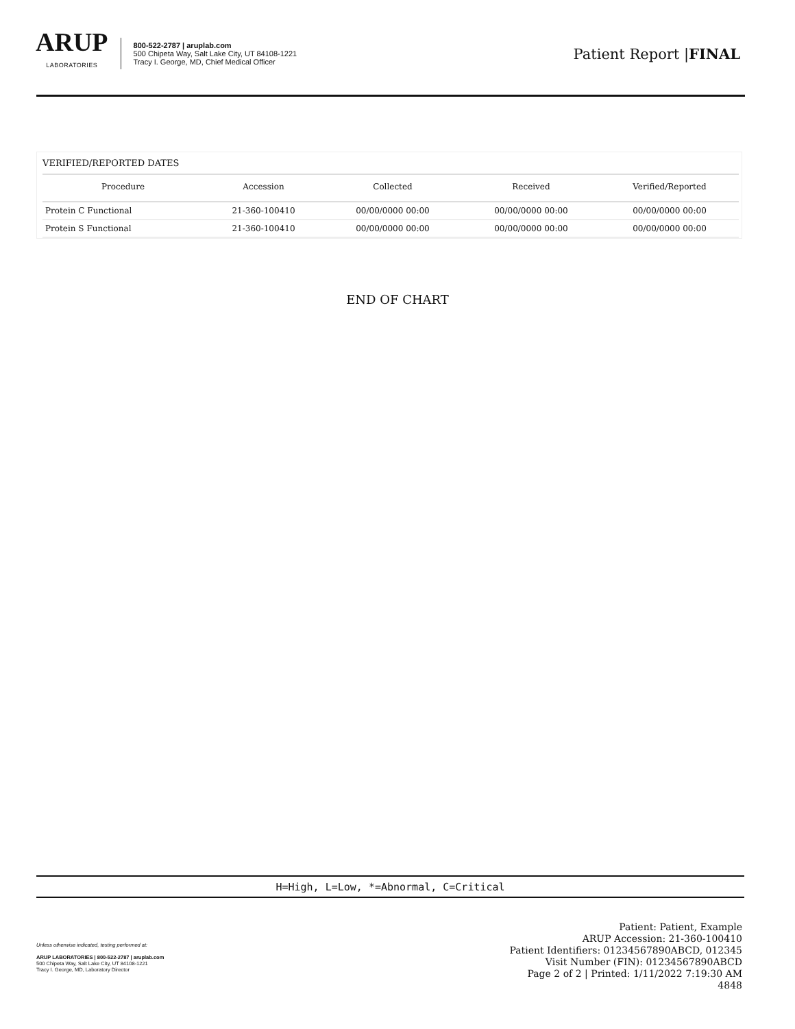ARUP
LABORATORIES
800-522-2787 | aruplab.com
500 Chipeta Way, Salt Lake City, UT 84108-1221
Tracy I. George, MD, Chief Medical Officer
Patient Report |FINAL
| VERIFIED/REPORTED DATES | | | | |
| Procedure | Accession | Collected | Received | Verified/Reported |
| Protein C Functional | 21-360-100410 | 00/00/0000 00:00 | 00/00/0000 00:00 | 00/00/0000 00:00 |
| Protein S Functional | 21-360-100410 | 00/00/0000 00:00 | 00/00/0000 00:00 | 00/00/0000 00:00 |
END OF CHART
H=High, L=Low, *=Abnormal, C=Critical
Unless otherwise indicated, testing performed at:
ARUP LABORATORIES | 800-522-2787 | aruplab.com
500 Chipeta Way, Salt Lake City, UT 84108-1221
Tracy I. George, MD, Laboratory Director
Patient: Patient, Example
ARUP Accession: 21-360-100410
Patient Identifiers: 01234567890ABCD, 012345
Visit Number (FIN): 01234567890ABCD
Page 2 of 2 | Printed: 1/11/2022 7:19:30 AM
4848